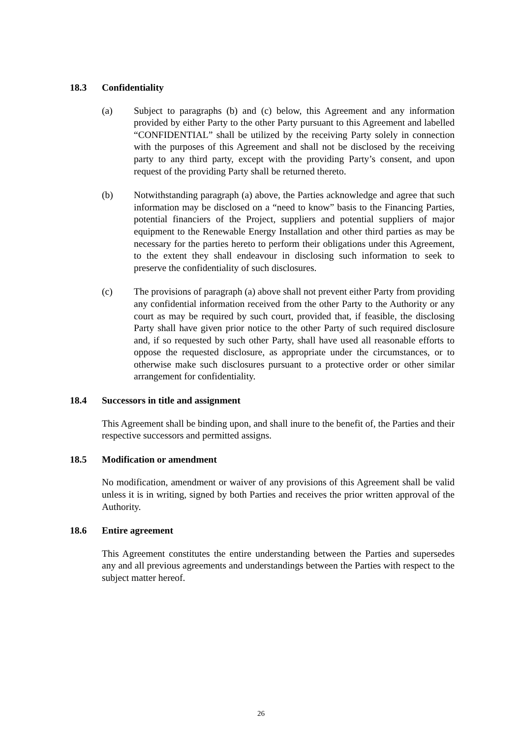18.3 Confidentiality
(a) Subject to paragraphs (b) and (c) below, this Agreement and any information provided by either Party to the other Party pursuant to this Agreement and labelled “CONFIDENTIAL” shall be utilized by the receiving Party solely in connection with the purposes of this Agreement and shall not be disclosed by the receiving party to any third party, except with the providing Party’s consent, and upon request of the providing Party shall be returned thereto.
(b) Notwithstanding paragraph (a) above, the Parties acknowledge and agree that such information may be disclosed on a “need to know” basis to the Financing Parties, potential financiers of the Project, suppliers and potential suppliers of major equipment to the Renewable Energy Installation and other third parties as may be necessary for the parties hereto to perform their obligations under this Agreement, to the extent they shall endeavour in disclosing such information to seek to preserve the confidentiality of such disclosures.
(c) The provisions of paragraph (a) above shall not prevent either Party from providing any confidential information received from the other Party to the Authority or any court as may be required by such court, provided that, if feasible, the disclosing Party shall have given prior notice to the other Party of such required disclosure and, if so requested by such other Party, shall have used all reasonable efforts to oppose the requested disclosure, as appropriate under the circumstances, or to otherwise make such disclosures pursuant to a protective order or other similar arrangement for confidentiality.
18.4 Successors in title and assignment
This Agreement shall be binding upon, and shall inure to the benefit of, the Parties and their respective successors and permitted assigns.
18.5 Modification or amendment
No modification, amendment or waiver of any provisions of this Agreement shall be valid unless it is in writing, signed by both Parties and receives the prior written approval of the Authority.
18.6 Entire agreement
This Agreement constitutes the entire understanding between the Parties and supersedes any and all previous agreements and understandings between the Parties with respect to the subject matter hereof.
26